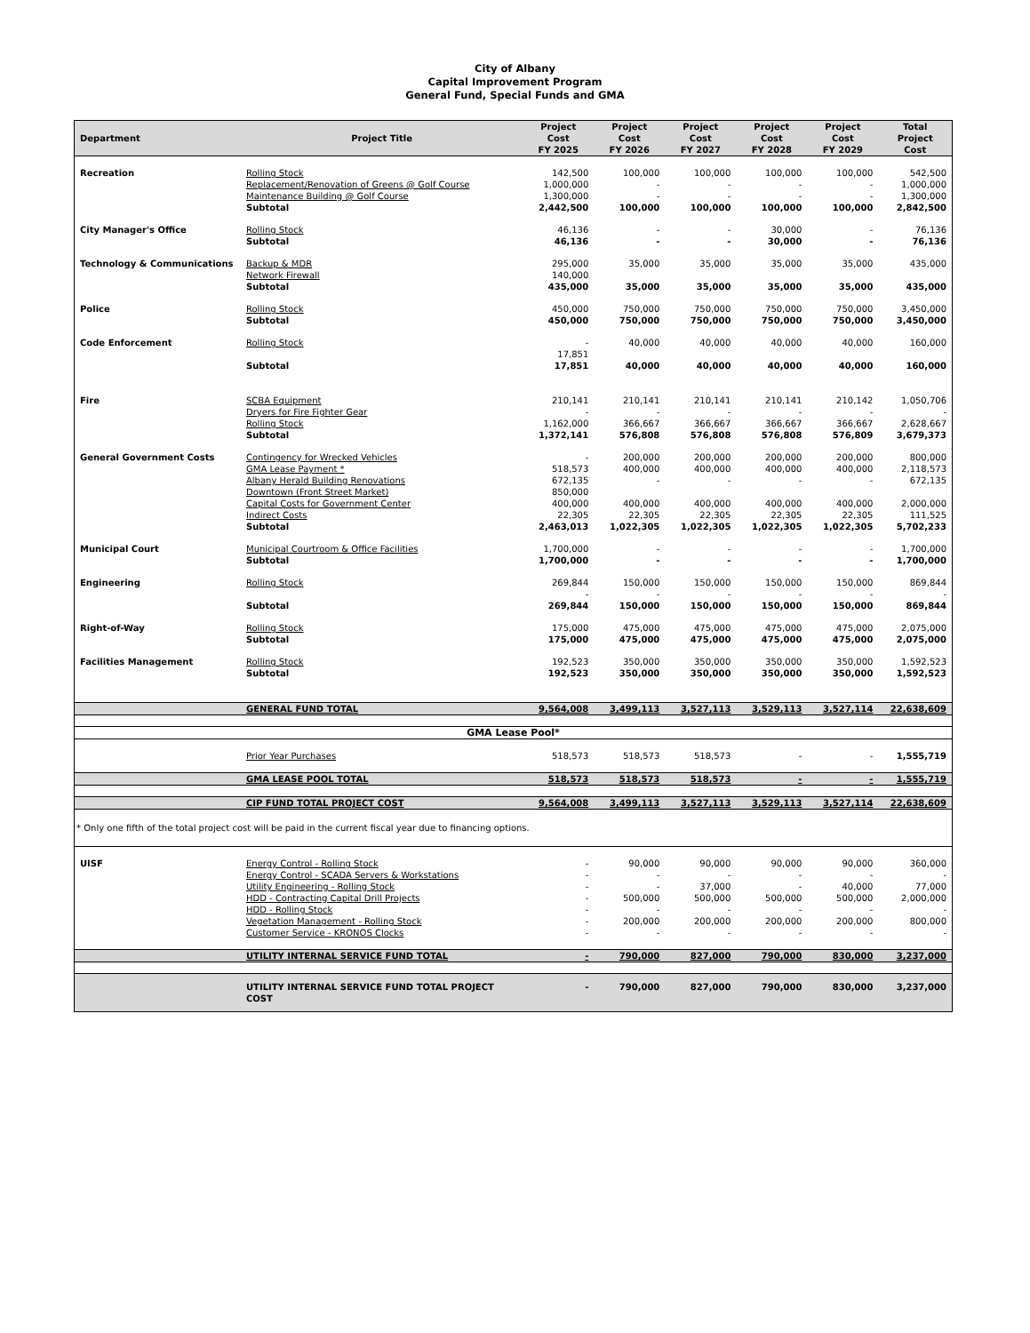City of Albany
Capital Improvement Program
General Fund, Special Funds and GMA
| Department | Project Title | Project Cost FY 2025 | Project Cost FY 2026 | Project Cost FY 2027 | Project Cost FY 2028 | Project Cost FY 2029 | Total Project Cost |
| --- | --- | --- | --- | --- | --- | --- | --- |
| Recreation | Rolling Stock | 142,500 | 100,000 | 100,000 | 100,000 | 100,000 | 542,500 |
| | Replacement/Renovation of Greens @ Golf Course | 1,000,000 | - | - | - | - | 1,000,000 |
| | Maintenance Building @ Golf Course | 1,300,000 | - | - | - | - | 1,300,000 |
| | Subtotal | 2,442,500 | 100,000 | 100,000 | 100,000 | 100,000 | 2,842,500 |
| City Manager's Office | Rolling Stock | 46,136 | - | - | 30,000 | - | 76,136 |
| | Subtotal | 46,136 | - | - | 30,000 | - | 76,136 |
| Technology & Communications | Backup & MDR | 295,000 | 35,000 | 35,000 | 35,000 | 35,000 | 435,000 |
| | Network Firewall | 140,000 | | | | | |
| | Subtotal | 435,000 | 35,000 | 35,000 | 35,000 | 35,000 | 435,000 |
| Police | Rolling Stock | 450,000 | 750,000 | 750,000 | 750,000 | 750,000 | 3,450,000 |
| | Subtotal | 450,000 | 750,000 | 750,000 | 750,000 | 750,000 | 3,450,000 |
| Code Enforcement | Rolling Stock | - | 40,000 | 40,000 | 40,000 | 40,000 | 160,000 |
| | | 17,851 | | | | | |
| | Subtotal | 17,851 | 40,000 | 40,000 | 40,000 | 40,000 | 160,000 |
| Fire | SCBA Equipment | 210,141 | 210,141 | 210,141 | 210,141 | 210,142 | 1,050,706 |
| | Dryers for Fire Fighter Gear | - | - | - | - | - | - |
| | Rolling Stock | 1,162,000 | 366,667 | 366,667 | 366,667 | 366,667 | 2,628,667 |
| | Subtotal | 1,372,141 | 576,808 | 576,808 | 576,808 | 576,809 | 3,679,373 |
| General Government Costs | Contingency for Wrecked Vehicles | - | 200,000 | 200,000 | 200,000 | 200,000 | 800,000 |
| | GMA Lease Payment * | 518,573 | 400,000 | 400,000 | 400,000 | 400,000 | 2,118,573 |
| | Albany Herald Building Renovations | 672,135 | - | - | - | - | 672,135 |
| | Downtown (Front Street Market) | 850,000 | | | | | |
| | Capital Costs for Government Center | 400,000 | 400,000 | 400,000 | 400,000 | 400,000 | 2,000,000 |
| | Indirect Costs | 22,305 | 22,305 | 22,305 | 22,305 | 22,305 | 111,525 |
| | Subtotal | 2,463,013 | 1,022,305 | 1,022,305 | 1,022,305 | 1,022,305 | 5,702,233 |
| Municipal Court | Municipal Courtroom & Office Facilities | 1,700,000 | - | - | - | - | 1,700,000 |
| | Subtotal | 1,700,000 | - | - | - | - | 1,700,000 |
| Engineering | Rolling Stock | 269,844 | 150,000 | 150,000 | 150,000 | 150,000 | 869,844 |
| | | - | - | - | - | - | - |
| | Subtotal | 269,844 | 150,000 | 150,000 | 150,000 | 150,000 | 869,844 |
| Right-of-Way | Rolling Stock | 175,000 | 475,000 | 475,000 | 475,000 | 475,000 | 2,075,000 |
| | Subtotal | 175,000 | 475,000 | 475,000 | 475,000 | 475,000 | 2,075,000 |
| Facilities Management | Rolling Stock | 192,523 | 350,000 | 350,000 | 350,000 | 350,000 | 1,592,523 |
| | Subtotal | 192,523 | 350,000 | 350,000 | 350,000 | 350,000 | 1,592,523 |
| | GENERAL FUND TOTAL | 9,564,008 | 3,499,113 | 3,527,113 | 3,529,113 | 3,527,114 | 22,638,609 |
| GMA Lease Pool* | | | | | | | |
| | Prior Year Purchases | 518,573 | 518,573 | 518,573 | - | - | 1,555,719 |
| | GMA LEASE POOL TOTAL | 518,573 | 518,573 | 518,573 | - | - | 1,555,719 |
| | CIP FUND TOTAL PROJECT COST | 9,564,008 | 3,499,113 | 3,527,113 | 3,529,113 | 3,527,114 | 22,638,609 |
| * Only one fifth of the total project cost will be paid in the current fiscal year due to financing options. | | | | | | | |
| UISF | Energy Control - Rolling Stock | - | 90,000 | 90,000 | 90,000 | 90,000 | 360,000 |
| | Energy Control - SCADA Servers & Workstations | - | - | - | - | - | - |
| | Utility Engineering - Rolling Stock | - | - | 37,000 | - | 40,000 | 77,000 |
| | HDD - Contracting Capital Drill Projects | - | 500,000 | 500,000 | 500,000 | 500,000 | 2,000,000 |
| | HDD - Rolling Stock | - | - | - | - | - | - |
| | Vegetation Management - Rolling Stock | - | 200,000 | 200,000 | 200,000 | 200,000 | 800,000 |
| | Customer Service - KRONOS Clocks | - | - | - | - | - | - |
| | UTILITY INTERNAL SERVICE FUND TOTAL | - | 790,000 | 827,000 | 790,000 | 830,000 | 3,237,000 |
| | UTILITY INTERNAL SERVICE FUND TOTAL PROJECT COST | - | 790,000 | 827,000 | 790,000 | 830,000 | 3,237,000 |